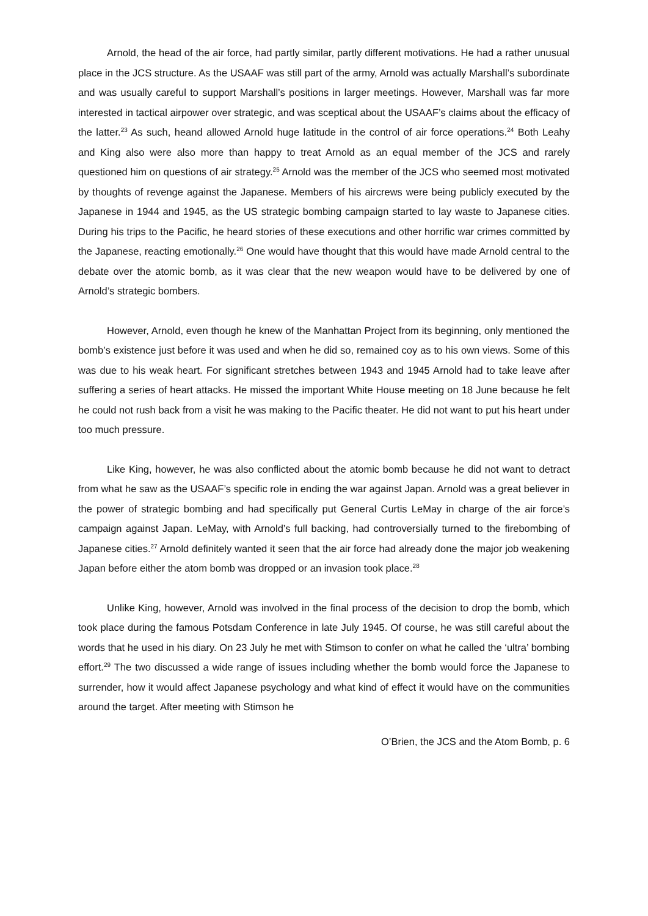Arnold, the head of the air force, had partly similar, partly different motivations. He had a rather unusual place in the JCS structure. As the USAAF was still part of the army, Arnold was actually Marshall’s subordinate and was usually careful to support Marshall’s positions in larger meetings. However, Marshall was far more interested in tactical airpower over strategic, and was sceptical about the USAAF’s claims about the efficacy of the latter.<sup>23</sup> As such, heand allowed Arnold huge latitude in the control of air force operations.<sup>24</sup> Both Leahy and King also were also more than happy to treat Arnold as an equal member of the JCS and rarely questioned him on questions of air strategy.<sup>25</sup> Arnold was the member of the JCS who seemed most motivated by thoughts of revenge against the Japanese. Members of his aircrews were being publicly executed by the Japanese in 1944 and 1945, as the US strategic bombing campaign started to lay waste to Japanese cities. During his trips to the Pacific, he heard stories of these executions and other horrific war crimes committed by the Japanese, reacting emotionally.<sup>26</sup> One would have thought that this would have made Arnold central to the debate over the atomic bomb, as it was clear that the new weapon would have to be delivered by one of Arnold’s strategic bombers.
However, Arnold, even though he knew of the Manhattan Project from its beginning, only mentioned the bomb’s existence just before it was used and when he did so, remained coy as to his own views. Some of this was due to his weak heart. For significant stretches between 1943 and 1945 Arnold had to take leave after suffering a series of heart attacks. He missed the important White House meeting on 18 June because he felt he could not rush back from a visit he was making to the Pacific theater. He did not want to put his heart under too much pressure.
Like King, however, he was also conflicted about the atomic bomb because he did not want to detract from what he saw as the USAAF’s specific role in ending the war against Japan. Arnold was a great believer in the power of strategic bombing and had specifically put General Curtis LeMay in charge of the air force’s campaign against Japan. LeMay, with Arnold’s full backing, had controversially turned to the firebombing of Japanese cities.<sup>27</sup> Arnold definitely wanted it seen that the air force had already done the major job weakening Japan before either the atom bomb was dropped or an invasion took place.<sup>28</sup>
Unlike King, however, Arnold was involved in the final process of the decision to drop the bomb, which took place during the famous Potsdam Conference in late July 1945. Of course, he was still careful about the words that he used in his diary. On 23 July he met with Stimson to confer on what he called the ‘ultra’ bombing effort.<sup>29</sup> The two discussed a wide range of issues including whether the bomb would force the Japanese to surrender, how it would affect Japanese psychology and what kind of effect it would have on the communities around the target. After meeting with Stimson he
O’Brien, the JCS and the Atom Bomb, p. 6